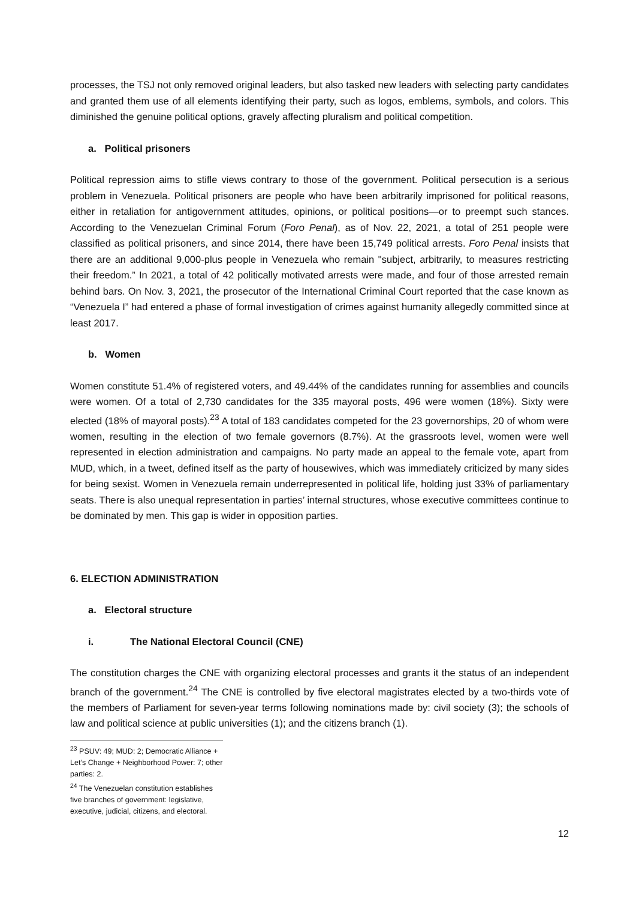processes, the TSJ not only removed original leaders, but also tasked new leaders with selecting party candidates and granted them use of all elements identifying their party, such as logos, emblems, symbols, and colors. This diminished the genuine political options, gravely affecting pluralism and political competition.
a. Political prisoners
Political repression aims to stifle views contrary to those of the government. Political persecution is a serious problem in Venezuela. Political prisoners are people who have been arbitrarily imprisoned for political reasons, either in retaliation for antigovernment attitudes, opinions, or political positions—or to preempt such stances. According to the Venezuelan Criminal Forum (Foro Penal), as of Nov. 22, 2021, a total of 251 people were classified as political prisoners, and since 2014, there have been 15,749 political arrests. Foro Penal insists that there are an additional 9,000-plus people in Venezuela who remain "subject, arbitrarily, to measures restricting their freedom.” In 2021, a total of 42 politically motivated arrests were made, and four of those arrested remain behind bars. On Nov. 3, 2021, the prosecutor of the International Criminal Court reported that the case known as “Venezuela I” had entered a phase of formal investigation of crimes against humanity allegedly committed since at least 2017.
b. Women
Women constitute 51.4% of registered voters, and 49.44% of the candidates running for assemblies and councils were women. Of a total of 2,730 candidates for the 335 mayoral posts, 496 were women (18%). Sixty were elected (18% of mayoral posts).<sup>23</sup> A total of 183 candidates competed for the 23 governorships, 20 of whom were women, resulting in the election of two female governors (8.7%). At the grassroots level, women were well represented in election administration and campaigns. No party made an appeal to the female vote, apart from MUD, which, in a tweet, defined itself as the party of housewives, which was immediately criticized by many sides for being sexist. Women in Venezuela remain underrepresented in political life, holding just 33% of parliamentary seats. There is also unequal representation in parties’ internal structures, whose executive committees continue to be dominated by men. This gap is wider in opposition parties.
6. ELECTION ADMINISTRATION
a. Electoral structure
i. The National Electoral Council (CNE)
The constitution charges the CNE with organizing electoral processes and grants it the status of an independent branch of the government.<sup>24</sup> The CNE is controlled by five electoral magistrates elected by a two-thirds vote of the members of Parliament for seven-year terms following nominations made by: civil society (3); the schools of law and political science at public universities (1); and the citizens branch (1).
<sup>23</sup> PSUV: 49; MUD: 2; Democratic Alliance + Let’s Change + Neighborhood Power: 7; other parties: 2.
<sup>24</sup> The Venezuelan constitution establishes five branches of government: legislative, executive, judicial, citizens, and electoral.
12